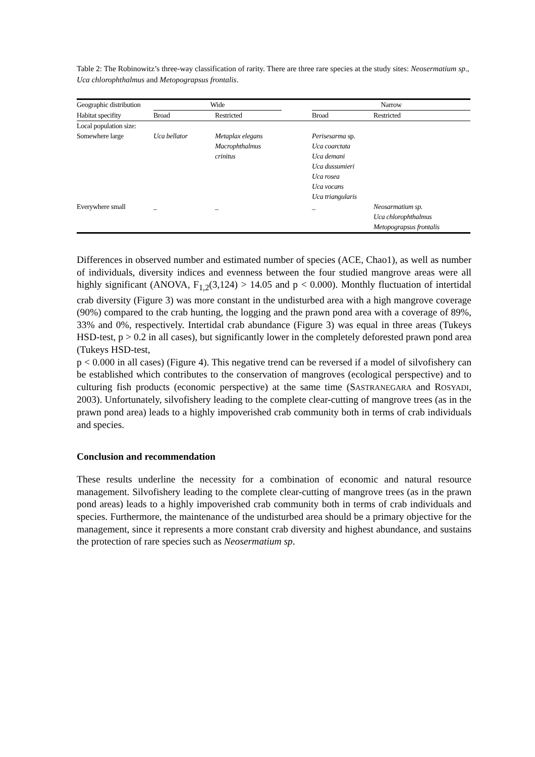Table 2: The Robinowitz’s three-way classification of rarity. There are three rare species at the study sites: Neosermatium sp., Uca chlorophthalmus and Metopograpsus frontalis.
| Geographic distribution | Wide | | | Narrow | |
| Habitat specifity | Broad | Restricted | | Broad | Restricted |
| Local population size: | | | | | |
| Somewhere large | Uca bellator | Metaplax elegans Macrophthalmus crinitus | | Perisesarma sp. Uca coarctata Uca demani Uca dussumieri Uca rosea Uca vocans Uca triangularis | |
| Everywhere small | _ | _ | | _ | Neosarmatium sp. Uca chlorophthalmus Metopograpsus frontalis |
Differences in observed number and estimated number of species (ACE, Chao1), as well as number of individuals, diversity indices and evenness between the four studied mangrove areas were all highly significant (ANOVA, F<sub>1,2</sub>(3,124) > 14.05 and p < 0.000). Monthly fluctuation of intertidal crab diversity (Figure 3) was more constant in the undisturbed area with a high mangrove coverage (90%) compared to the crab hunting, the logging and the prawn pond area with a coverage of 89%, 33% and 0%, respectively. Intertidal crab abundance (Figure 3) was equal in three areas (Tukeys HSD-test, p > 0.2 in all cases), but significantly lower in the completely deforested prawn pond area (Tukeys HSD-test,
p < 0.000 in all cases) (Figure 4). This negative trend can be reversed if a model of silvofishery can be established which contributes to the conservation of mangroves (ecological perspective) and to culturing fish products (economic perspective) at the same time (SASTRANEGARA and ROSYADI, 2003). Unfortunately, silvofishery leading to the complete clear-cutting of mangrove trees (as in the prawn pond area) leads to a highly impoverished crab community both in terms of crab individuals and species.
Conclusion and recommendation
These results underline the necessity for a combination of economic and natural resource management. Silvofishery leading to the complete clear-cutting of mangrove trees (as in the prawn pond areas) leads to a highly impoverished crab community both in terms of crab individuals and species. Furthermore, the maintenance of the undisturbed area should be a primary objective for the management, since it represents a more constant crab diversity and highest abundance, and sustains the protection of rare species such as Neosermatium sp.